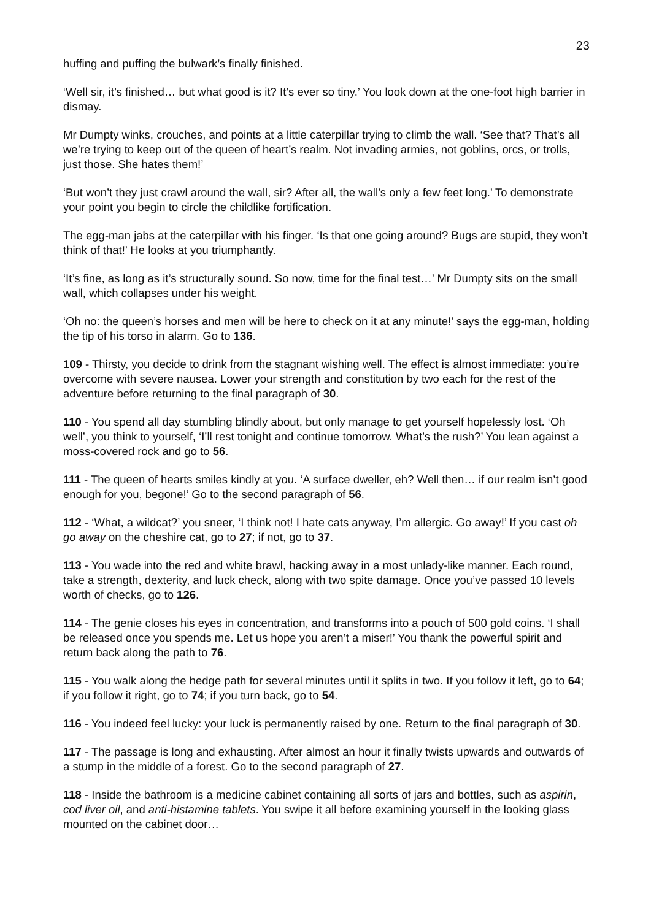23
huffing and puffing the bulwark’s finally finished.
‘Well sir, it’s finished… but what good is it? It’s ever so tiny.’ You look down at the one-foot high barrier in dismay.
Mr Dumpty winks, crouches, and points at a little caterpillar trying to climb the wall. ‘See that? That’s all we’re trying to keep out of the queen of heart’s realm. Not invading armies, not goblins, orcs, or trolls, just those. She hates them!’
‘But won’t they just crawl around the wall, sir? After all, the wall’s only a few feet long.’ To demonstrate your point you begin to circle the childlike fortification.
The egg-man jabs at the caterpillar with his finger. ‘Is that one going around? Bugs are stupid, they won’t think of that!’ He looks at you triumphantly.
‘It’s fine, as long as it’s structurally sound. So now, time for the final test…’ Mr Dumpty sits on the small wall, which collapses under his weight.
‘Oh no: the queen’s horses and men will be here to check on it at any minute!’ says the egg-man, holding the tip of his torso in alarm. Go to 136.
109 - Thirsty, you decide to drink from the stagnant wishing well. The effect is almost immediate: you’re overcome with severe nausea. Lower your strength and constitution by two each for the rest of the adventure before returning to the final paragraph of 30.
110 - You spend all day stumbling blindly about, but only manage to get yourself hopelessly lost. ‘Oh well’, you think to yourself, ‘I’ll rest tonight and continue tomorrow. What’s the rush?’ You lean against a moss-covered rock and go to 56.
111 - The queen of hearts smiles kindly at you. ‘A surface dweller, eh? Well then… if our realm isn’t good enough for you, begone!’ Go to the second paragraph of 56.
112 - ‘What, a wildcat?’ you sneer, ‘I think not! I hate cats anyway, I’m allergic. Go away!’ If you cast oh go away on the cheshire cat, go to 27; if not, go to 37.
113 - You wade into the red and white brawl, hacking away in a most unlady-like manner. Each round, take a strength, dexterity, and luck check, along with two spite damage. Once you’ve passed 10 levels worth of checks, go to 126.
114 - The genie closes his eyes in concentration, and transforms into a pouch of 500 gold coins. ‘I shall be released once you spends me. Let us hope you aren’t a miser!’ You thank the powerful spirit and return back along the path to 76.
115 - You walk along the hedge path for several minutes until it splits in two. If you follow it left, go to 64; if you follow it right, go to 74; if you turn back, go to 54.
116 - You indeed feel lucky: your luck is permanently raised by one. Return to the final paragraph of 30.
117 - The passage is long and exhausting. After almost an hour it finally twists upwards and outwards of a stump in the middle of a forest. Go to the second paragraph of 27.
118 - Inside the bathroom is a medicine cabinet containing all sorts of jars and bottles, such as aspirin, cod liver oil, and anti-histamine tablets. You swipe it all before examining yourself in the looking glass mounted on the cabinet door…